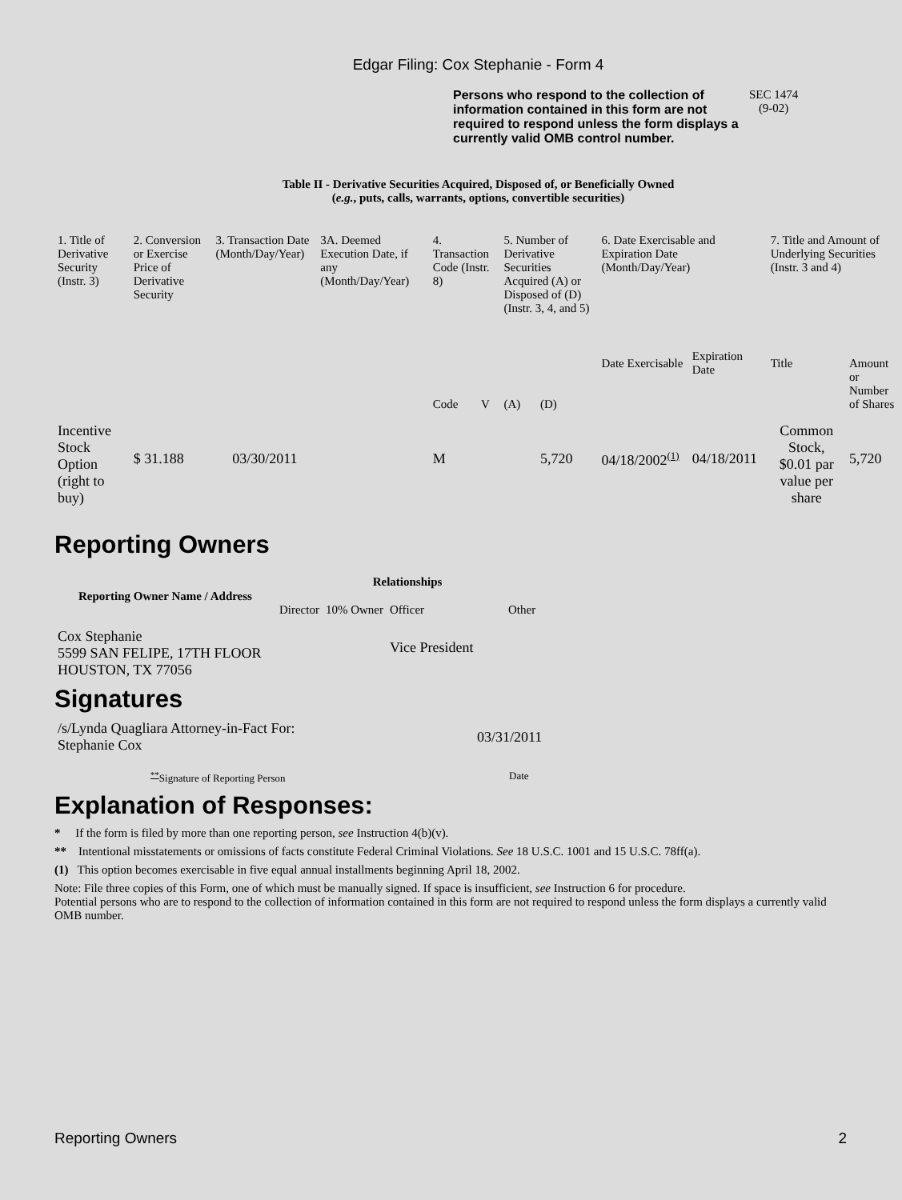Edgar Filing: Cox Stephanie - Form 4
Persons who respond to the collection of information contained in this form are not required to respond unless the form displays a currently valid OMB control number.
SEC 1474
(9-02)
Table II - Derivative Securities Acquired, Disposed of, or Beneficially Owned
(e.g., puts, calls, warrants, options, convertible securities)
| 1. Title of Derivative Security (Instr. 3) | 2. Conversion or Exercise Price of Derivative Security | 3. Transaction Date (Month/Day/Year) | 3A. Deemed Execution Date, if any (Month/Day/Year) | 4. Transaction Code (Instr. 8) | | 5. Number of Derivative Securities Acquired (A) or Disposed of (D) (Instr. 3, 4, and 5) | | 6. Date Exercisable and Expiration Date (Month/Day/Year) | | 7. Title and Amount of Underlying Securities (Instr. 3 and 4) | |
| --- | --- | --- | --- | --- | --- | --- | --- | --- | --- | --- | --- |
| | | | | Code | V | (A) | (D) | Date Exercisable | Expiration Date | Title | Amount or Number of Shares |
| Incentive Stock Option (right to buy) | $ 31.188 | 03/30/2011 | | M | | | 5,720 | 04/18/2002<sup>(1)</sup> | 04/18/2011 | Common Stock, $0.01 par value per share | 5,720 |
Reporting Owners
| Reporting Owner Name / Address | Relationships | | | |
| --- | --- | --- | --- | --- |
| | Director | 10% Owner | Officer | Other |
| Cox Stephanie 5599 SAN FELIPE, 17TH FLOOR HOUSTON, TX 77056 | | | Vice President | |
Signatures
| /s/Lynda Quagliara Attorney-in-Fact For: Stephanie Cox | 03/31/2011 |
| <sup>**</sup> Signature of Reporting Person | Date |
Explanation of Responses:
* If the form is filed by more than one reporting person, see Instruction 4(b)(v).
** Intentional misstatements or omissions of facts constitute Federal Criminal Violations. See 18 U.S.C. 1001 and 15 U.S.C. 78ff(a).
(1) This option becomes exercisable in five equal annual installments beginning April 18, 2002.
Note: File three copies of this Form, one of which must be manually signed. If space is insufficient, see Instruction 6 for procedure.
Potential persons who are to respond to the collection of information contained in this form are not required to respond unless the form displays a currently valid OMB number.
Reporting Owners 2